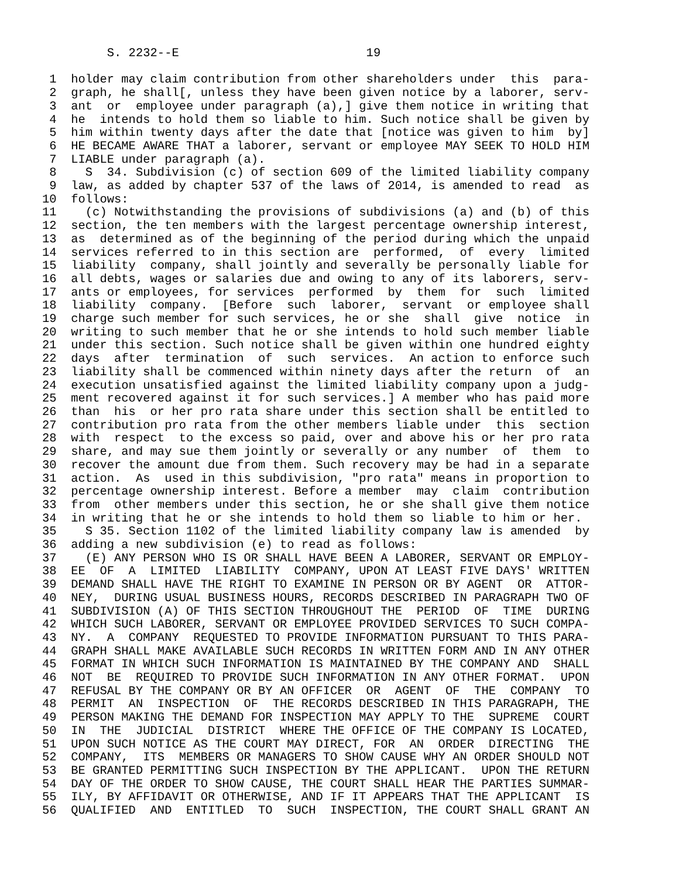S. 2232--E                          19

 1  holder may claim contribution from other shareholders under  this  para-
 2  graph, he shall[, unless they have been given notice by a laborer, serv-
 3  ant  or  employee under paragraph (a),] give them notice in writing that
 4  he  intends to hold them so liable to him. Such notice shall be given by
 5  him within twenty days after the date that [notice was given to him  by]
 6  HE BECAME AWARE THAT a laborer, servant or employee MAY SEEK TO HOLD HIM
 7  LIABLE under paragraph (a).
 8    S  34. Subdivision (c) of section 609 of the limited liability company
 9  law, as added by chapter 537 of the laws of 2014, is amended to read  as
10  follows:
11    (c) Notwithstanding the provisions of subdivisions (a) and (b) of this
12  section, the ten members with the largest percentage ownership interest,
13  as  determined as of the beginning of the period during which the unpaid
14  services referred to in this section are  performed,  of  every  limited
15  liability  company, shall jointly and severally be personally liable for
16  all debts, wages or salaries due and owing to any of its laborers, serv-
17  ants or employees, for services  performed  by  them  for  such  limited
18  liability  company.  [Before  such  laborer,  servant  or employee shall
19  charge such member for such services, he or she  shall  give  notice  in
20  writing to such member that he or she intends to hold such member liable
21  under this section. Such notice shall be given within one hundred eighty
22  days  after  termination  of  such  services.  An action to enforce such
23  liability shall be commenced within ninety days after the return  of  an
24  execution unsatisfied against the limited liability company upon a judg-
25  ment recovered against it for such services.] A member who has paid more
26  than  his  or her pro rata share under this section shall be entitled to
27  contribution pro rata from the other members liable under  this  section
28  with  respect  to the excess so paid, over and above his or her pro rata
29  share, and may sue them jointly or severally or any number  of  them  to
30  recover the amount due from them. Such recovery may be had in a separate
31  action.  As  used in this subdivision, "pro rata" means in proportion to
32  percentage ownership interest. Before a member  may  claim  contribution
33  from  other members under this section, he or she shall give them notice
34  in writing that he or she intends to hold them so liable to him or her.
35    S 35. Section 1102 of the limited liability company law is amended  by
36  adding a new subdivision (e) to read as follows:
37    (E) ANY PERSON WHO IS OR SHALL HAVE BEEN A LABORER, SERVANT OR EMPLOY-
38  EE  OF  A  LIMITED  LIABILITY  COMPANY, UPON AT LEAST FIVE DAYS' WRITTEN
39  DEMAND SHALL HAVE THE RIGHT TO EXAMINE IN PERSON OR BY AGENT  OR  ATTOR-
40  NEY,  DURING USUAL BUSINESS HOURS, RECORDS DESCRIBED IN PARAGRAPH TWO OF
41  SUBDIVISION (A) OF THIS SECTION THROUGHOUT THE  PERIOD  OF  TIME  DURING
42  WHICH SUCH LABORER, SERVANT OR EMPLOYEE PROVIDED SERVICES TO SUCH COMPA-
43  NY.  A  COMPANY  REQUESTED TO PROVIDE INFORMATION PURSUANT TO THIS PARA-
44  GRAPH SHALL MAKE AVAILABLE SUCH RECORDS IN WRITTEN FORM AND IN ANY OTHER
45  FORMAT IN WHICH SUCH INFORMATION IS MAINTAINED BY THE COMPANY AND  SHALL
46  NOT  BE  REQUIRED TO PROVIDE SUCH INFORMATION IN ANY OTHER FORMAT.  UPON
47  REFUSAL BY THE COMPANY OR BY AN OFFICER  OR  AGENT  OF  THE  COMPANY  TO
48  PERMIT  AN  INSPECTION  OF  THE RECORDS DESCRIBED IN THIS PARAGRAPH, THE
49  PERSON MAKING THE DEMAND FOR INSPECTION MAY APPLY TO THE  SUPREME  COURT
50  IN  THE  JUDICIAL  DISTRICT  WHERE THE OFFICE OF THE COMPANY IS LOCATED,
51  UPON SUCH NOTICE AS THE COURT MAY DIRECT, FOR  AN  ORDER  DIRECTING  THE
52  COMPANY,  ITS  MEMBERS OR MANAGERS TO SHOW CAUSE WHY AN ORDER SHOULD NOT
53  BE GRANTED PERMITTING SUCH INSPECTION BY THE APPLICANT.  UPON THE RETURN
54  DAY OF THE ORDER TO SHOW CAUSE, THE COURT SHALL HEAR THE PARTIES SUMMAR-
55  ILY, BY AFFIDAVIT OR OTHERWISE, AND IF IT APPEARS THAT THE APPLICANT  IS
56  QUALIFIED  AND  ENTITLED  TO  SUCH  INSPECTION, THE COURT SHALL GRANT AN